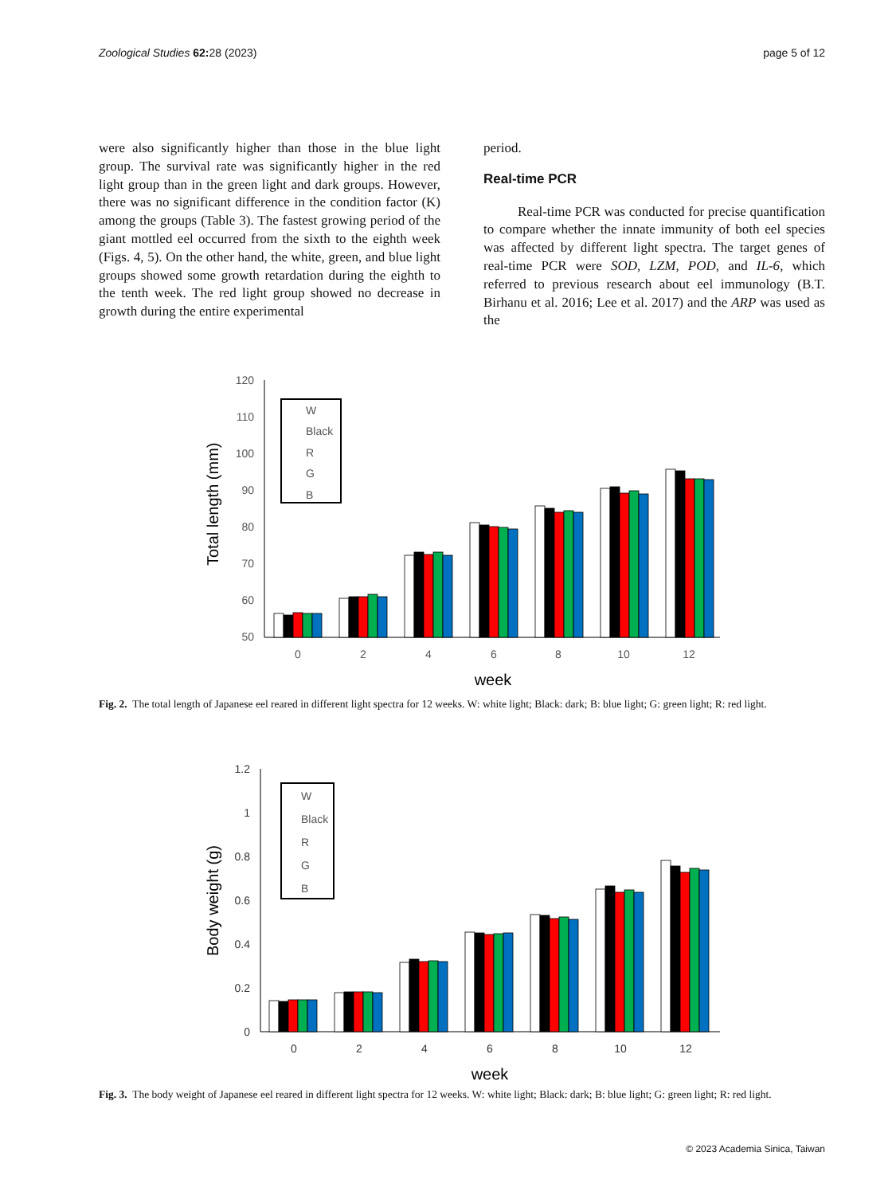Zoological Studies 62: 28 (2023)
page 5 of 12
were also significantly higher than those in the blue light group. The survival rate was significantly higher in the red light group than in the green light and dark groups. However, there was no significant difference in the condition factor (K) among the groups (Table 3). The fastest growing period of the giant mottled eel occurred from the sixth to the eighth week (Figs. 4, 5). On the other hand, the white, green, and blue light groups showed some growth retardation during the eighth to the tenth week. The red light group showed no decrease in growth during the entire experimental
period.
Real-time PCR
Real-time PCR was conducted for precise quantification to compare whether the innate immunity of both eel species was affected by different light spectra. The target genes of real-time PCR were SOD, LZM, POD, and IL-6, which referred to previous research about eel immunology (B.T. Birhanu et al. 2016; Lee et al. 2017) and the ARP was used as the
Total length (mm)
120
110
100
90
80
70
60
50
W
Black
R
G
B
0
2
4
6
8
10
12
week
Fig. 2. The total length of Japanese eel reared in different light spectra for 12 weeks. W: white light; Black: dark; B: blue light; G: green light; R: red light.
Body weight (g)
1.2
1
0.8
0.6
0.4
0.2
0
W
Black
R
G
B
0
2
4
6
8
10
12
week
Fig. 3. The body weight of Japanese eel reared in different light spectra for 12 weeks. W: white light; Black: dark; B: blue light; G: green light; R: red light.
© 2023 Academia Sinica, Taiwan